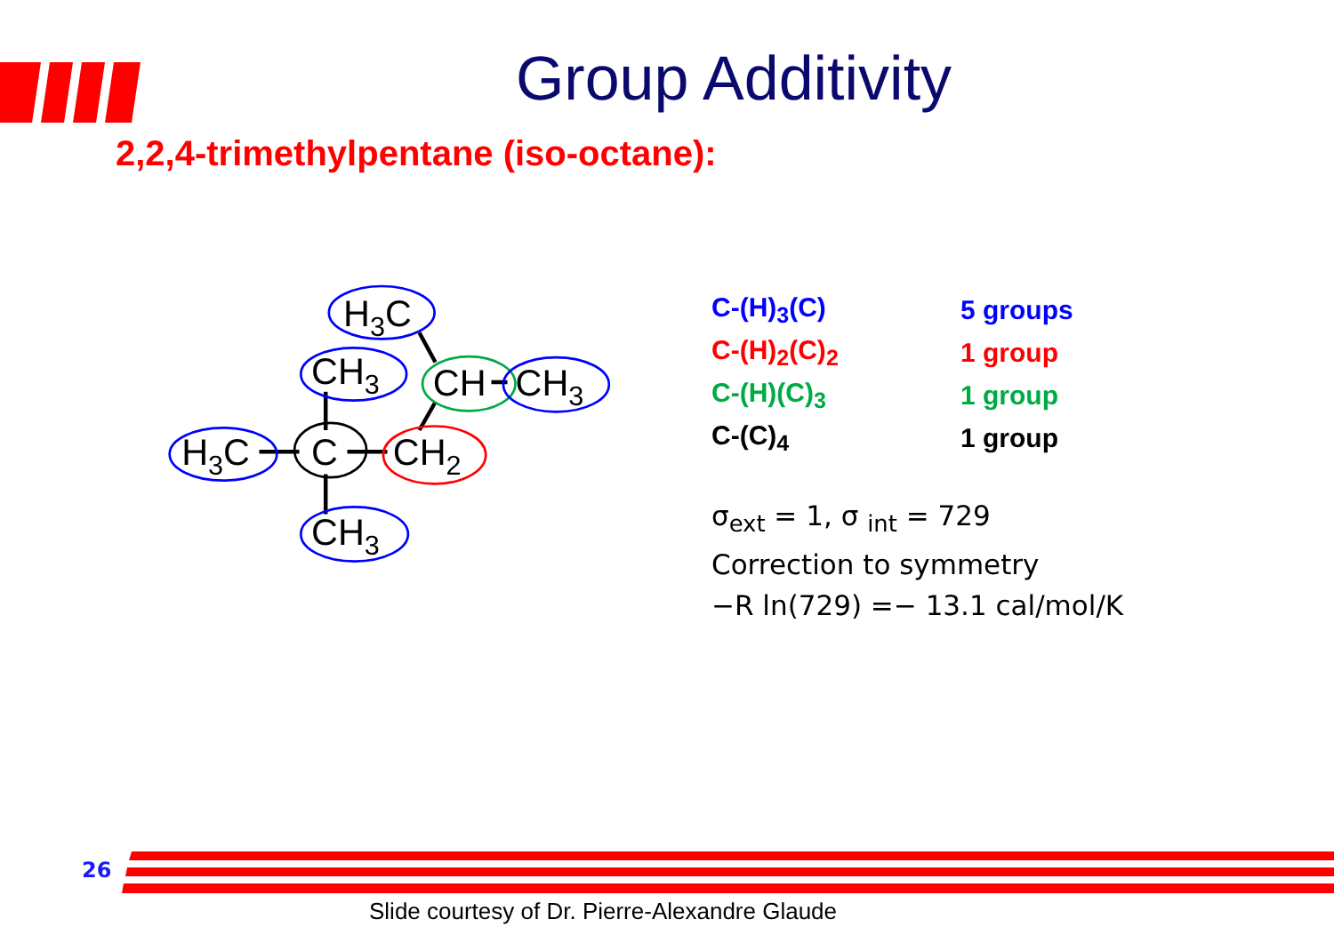Group Additivity
2,2,4-trimethylpentane (iso-octane):
H3C
CH3
CH
CH3
H3C
C
CH2
CH3
| C-(H)<sub>3</sub>(C) | 5 groups |
| C-(H)<sub>2</sub>(C)<sub>2</sub> | 1 group |
| C-(H)(C)<sub>3</sub> | 1 group |
| C-(C)<sub>4</sub> | 1 group |
σ<sub>ext</sub> = 1, σ <sub>int</sub> = 729
Correction to symmetry
−R ln(729) =− 13.1 cal/mol/K
26
Slide courtesy of Dr. Pierre-Alexandre Glaude